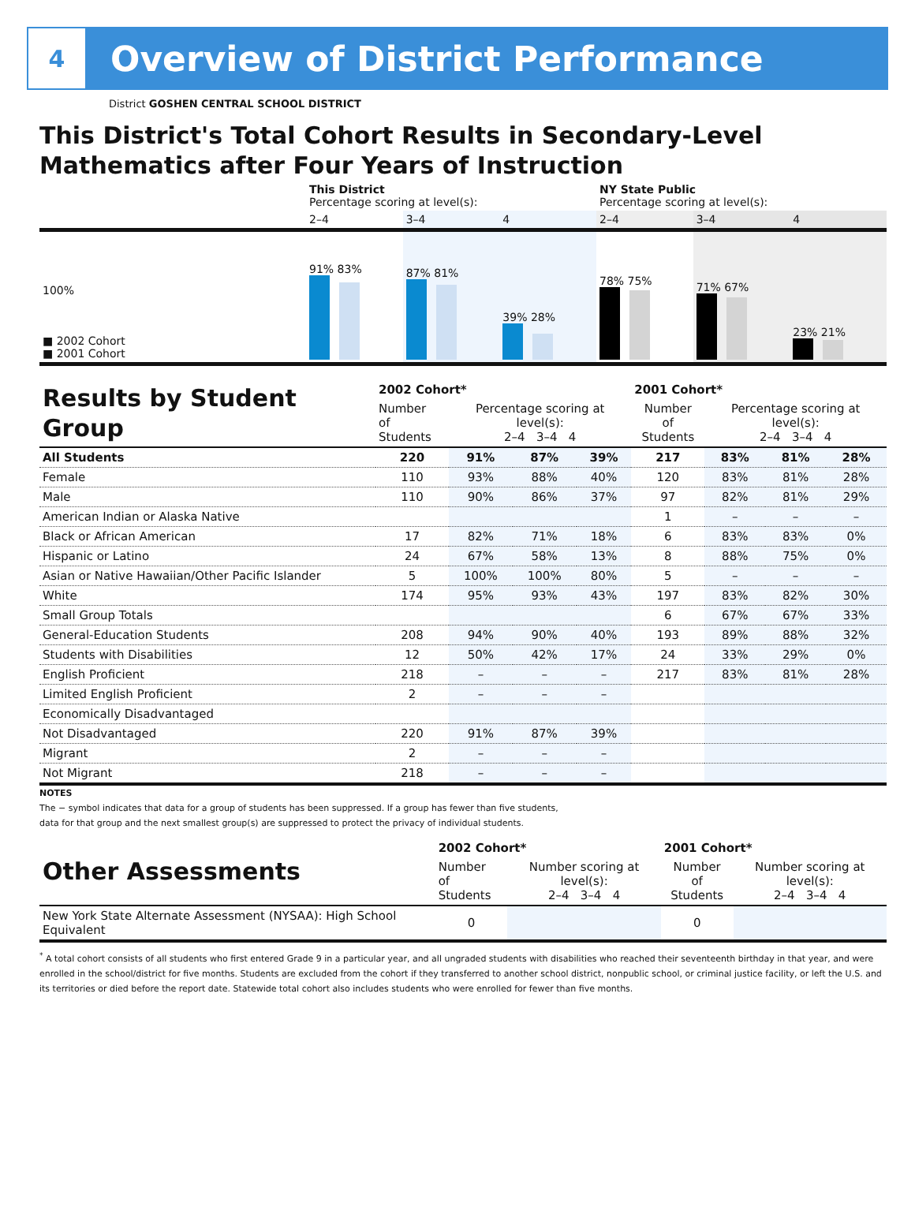4
Overview of District Performance
District GOSHEN CENTRAL SCHOOL DISTRICT
This District's Total Cohort Results in Secondary-Level Mathematics after Four Years of Instruction
| | This District Percentage scoring at level(s): | | | NY State Public Percentage scoring at level(s): | | |
| | 2–4 | 3–4 | 4 | 2–4 | 3–4 | 4 |
| 100% ■ 2002 Cohort ■ 2001 Cohort | 91% 83% | 87% 81% | 39% 28% | 78% 75% | 71% 67% | 23% 21% |
| Results by Student Group | 2002 Cohort* | | | | 2001 Cohort* | | | |
| | Number of Students | Percentage scoring at level(s): 2–4 3–4 4 | | | Number of Students | Percentage scoring at level(s): 2–4 3–4 4 | | |
| All Students | 220 | 91% | 87% | 39% | 217 | 83% | 81% | 28% |
| Female | 110 | 93% | 88% | 40% | 120 | 83% | 81% | 28% |
| Male | 110 | 90% | 86% | 37% | 97 | 82% | 81% | 29% |
| American Indian or Alaska Native | | | | | 1 | – | – | – |
| Black or African American | 17 | 82% | 71% | 18% | 6 | 83% | 83% | 0% |
| Hispanic or Latino | 24 | 67% | 58% | 13% | 8 | 88% | 75% | 0% |
| Asian or Native Hawaiian/Other Pacific Islander | 5 | 100% | 100% | 80% | 5 | – | – | – |
| White | 174 | 95% | 93% | 43% | 197 | 83% | 82% | 30% |
| Small Group Totals | | | | | 6 | 67% | 67% | 33% |
| General-Education Students | 208 | 94% | 90% | 40% | 193 | 89% | 88% | 32% |
| Students with Disabilities | 12 | 50% | 42% | 17% | 24 | 33% | 29% | 0% |
| English Proficient | 218 | – | – | – | 217 | 83% | 81% | 28% |
| Limited English Proficient | 2 | – | – | – | | | | |
| Economically Disadvantaged | | | | | | | | |
| Not Disadvantaged | 220 | 91% | 87% | 39% | | | | |
| Migrant | 2 | – | – | – | | | | |
| Not Migrant | 218 | – | – | – | | | | |
NOTES
The − symbol indicates that data for a group of students has been suppressed. If a group has fewer than five students,
data for that group and the next smallest group(s) are suppressed to protect the privacy of individual students.
| Other Assessments | 2002 Cohort* | | 2001 Cohort* | |
| | Number of Students | Number scoring at level(s): 2–4 3–4 4 | Number of Students | Number scoring at level(s): 2–4 3–4 4 |
| New York State Alternate Assessment (NYSAA): High School Equivalent | 0 | | 0 | |
<sup>*</sup> A total cohort consists of all students who first entered Grade 9 in a particular year, and all ungraded students with disabilities who reached their seventeenth birthday in that year, and were enrolled in the school/district for five months. Students are excluded from the cohort if they transferred to another school district, nonpublic school, or criminal justice facility, or left the U.S. and its territories or died before the report date. Statewide total cohort also includes students who were enrolled for fewer than five months.